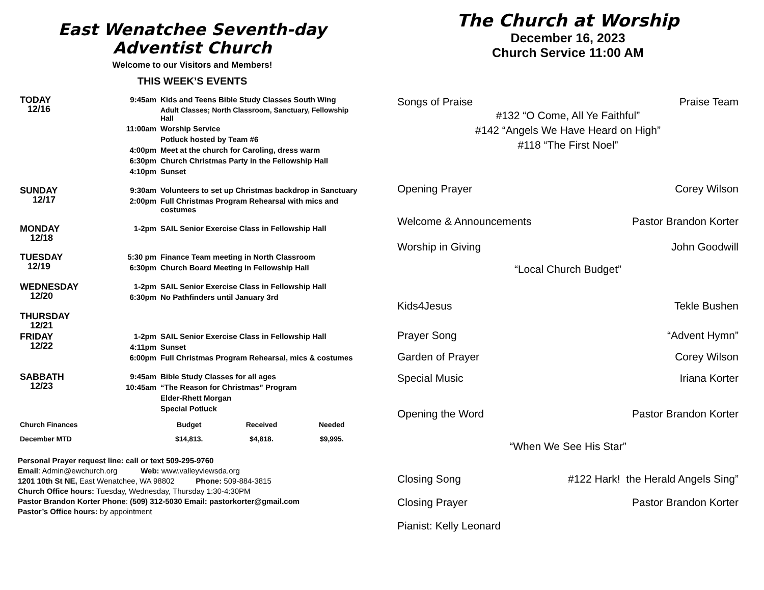East Wenatchee Seventh-day
Adventist Church
Welcome to our Visitors and Members!
THIS WEEK’S EVENTS
| TODAY 12/16 | 9:45am | Kids and Teens Bible Study Classes South Wing |
| | | Adult Classes; North Classroom, Sanctuary, Fellowship Hall |
| | 11:00am | Worship Service |
| | | Potluck hosted by Team #6 |
| | 4:00pm | Meet at the church for Caroling, dress warm |
| | 6:30pm | Church Christmas Party in the Fellowship Hall |
| | 4:10pm | Sunset |
| SUNDAY 12/17 | 9:30am | Volunteers to set up Christmas backdrop in Sanctuary |
| | 2:00pm | Full Christmas Program Rehearsal with mics and costumes |
| MONDAY 12/18 | 1-2pm | SAIL Senior Exercise Class in Fellowship Hall |
| TUESDAY 12/19 | 5:30 pm | Finance Team meeting in North Classroom |
| | 6:30pm | Church Board Meeting in Fellowship Hall |
| WEDNESDAY 12/20 | 1-2pm | SAIL Senior Exercise Class in Fellowship Hall |
| | 6:30pm | No Pathfinders until January 3rd |
| THURSDAY 12/21 | | |
| FRIDAY 12/22 | 1-2pm | SAIL Senior Exercise Class in Fellowship Hall |
| | 4:11pm | Sunset |
| | 6:00pm | Full Christmas Program Rehearsal, mics & costumes |
| SABBATH 12/23 | 9:45am | Bible Study Classes for all ages |
| | 10:45am | “The Reason for Christmas” Program |
| | | Elder-Rhett Morgan |
| | | Special Potluck |
| Church Finances | Budget | Received | Needed |
| --- | --- | --- | --- |
| December MTD | $14,813. | $4,818. | $9,995. |
Personal Prayer request line: call or text 509-295-9760
Email: Admin@ewchurch.org Web: www.valleyviewsda.org
1201 10th St NE, East Wenatchee, WA 98802 Phone: 509-884-3815
Church Office hours: Tuesday, Wednesday, Thursday 1:30-4:30PM
Pastor Brandon Korter Phone: (509) 312-5030 Email: pastorkorter@gmail.com
Pastor’s Office hours: by appointment
The Church at Worship
December 16, 2023
Church Service 11:00 AM
Songs of Praise Praise Team
#132 “O Come, All Ye Faithful”
#142 “Angels We Have Heard on High”
#118 “The First Noel”
Opening Prayer Corey Wilson
Welcome & Announcements Pastor Brandon Korter
Worship in Giving John Goodwill
“Local Church Budget”
Kids4Jesus Tekle Bushen
Prayer Song “Advent Hymn”
Garden of Prayer Corey Wilson
Special Music Iriana Korter
Opening the Word Pastor Brandon Korter
“When We See His Star”
Closing Song #122 Hark! the Herald Angels Sing”
Closing Prayer Pastor Brandon Korter
Pianist: Kelly Leonard